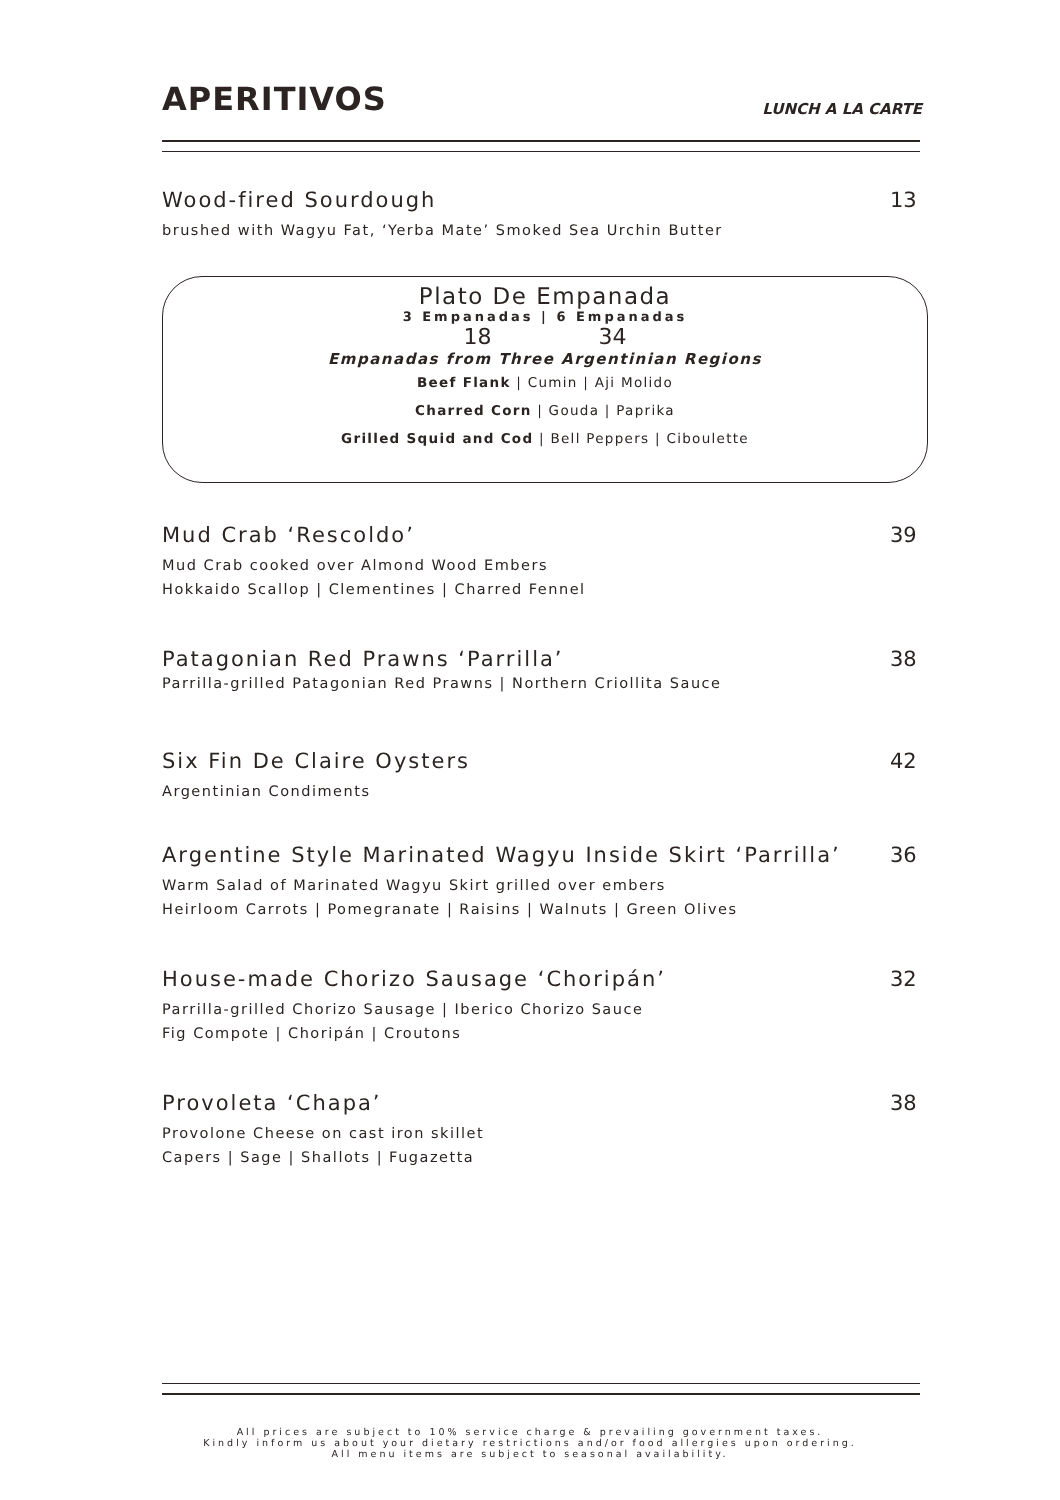APERITIVOS
LUNCH A LA CARTE
Wood-fired Sourdough 13
brushed with Wagyu Fat, ‘Yerba Mate’ Smoked Sea Urchin Butter
Plato De Empanada
3 Empanadas | 6 Empanadas
18 34
Empanadas from Three Argentinian Regions
Beef Flank | Cumin | Aji Molido
Charred Corn | Gouda | Paprika
Grilled Squid and Cod | Bell Peppers | Ciboulette
Mud Crab ‘Rescoldo’ 39
Mud Crab cooked over Almond Wood Embers
Hokkaido Scallop | Clementines | Charred Fennel
Patagonian Red Prawns ‘Parrilla’ 38
Parrilla-grilled Patagonian Red Prawns | Northern Criollita Sauce
Six Fin De Claire Oysters 42
Argentinian Condiments
Argentine Style Marinated Wagyu Inside Skirt ‘Parrilla’ 36
Warm Salad of Marinated Wagyu Skirt grilled over embers
Heirloom Carrots | Pomegranate | Raisins | Walnuts | Green Olives
House-made Chorizo Sausage ‘Choripán’ 32
Parrilla-grilled Chorizo Sausage | Iberico Chorizo Sauce
Fig Compote | Choripán | Croutons
Provoleta ‘Chapa’ 38
Provolone Cheese on cast iron skillet
Capers | Sage | Shallots | Fugazetta
All prices are subject to 10% service charge & prevailing government taxes.
Kindly inform us about your dietary restrictions and/or food allergies upon ordering.
All menu items are subject to seasonal availability.